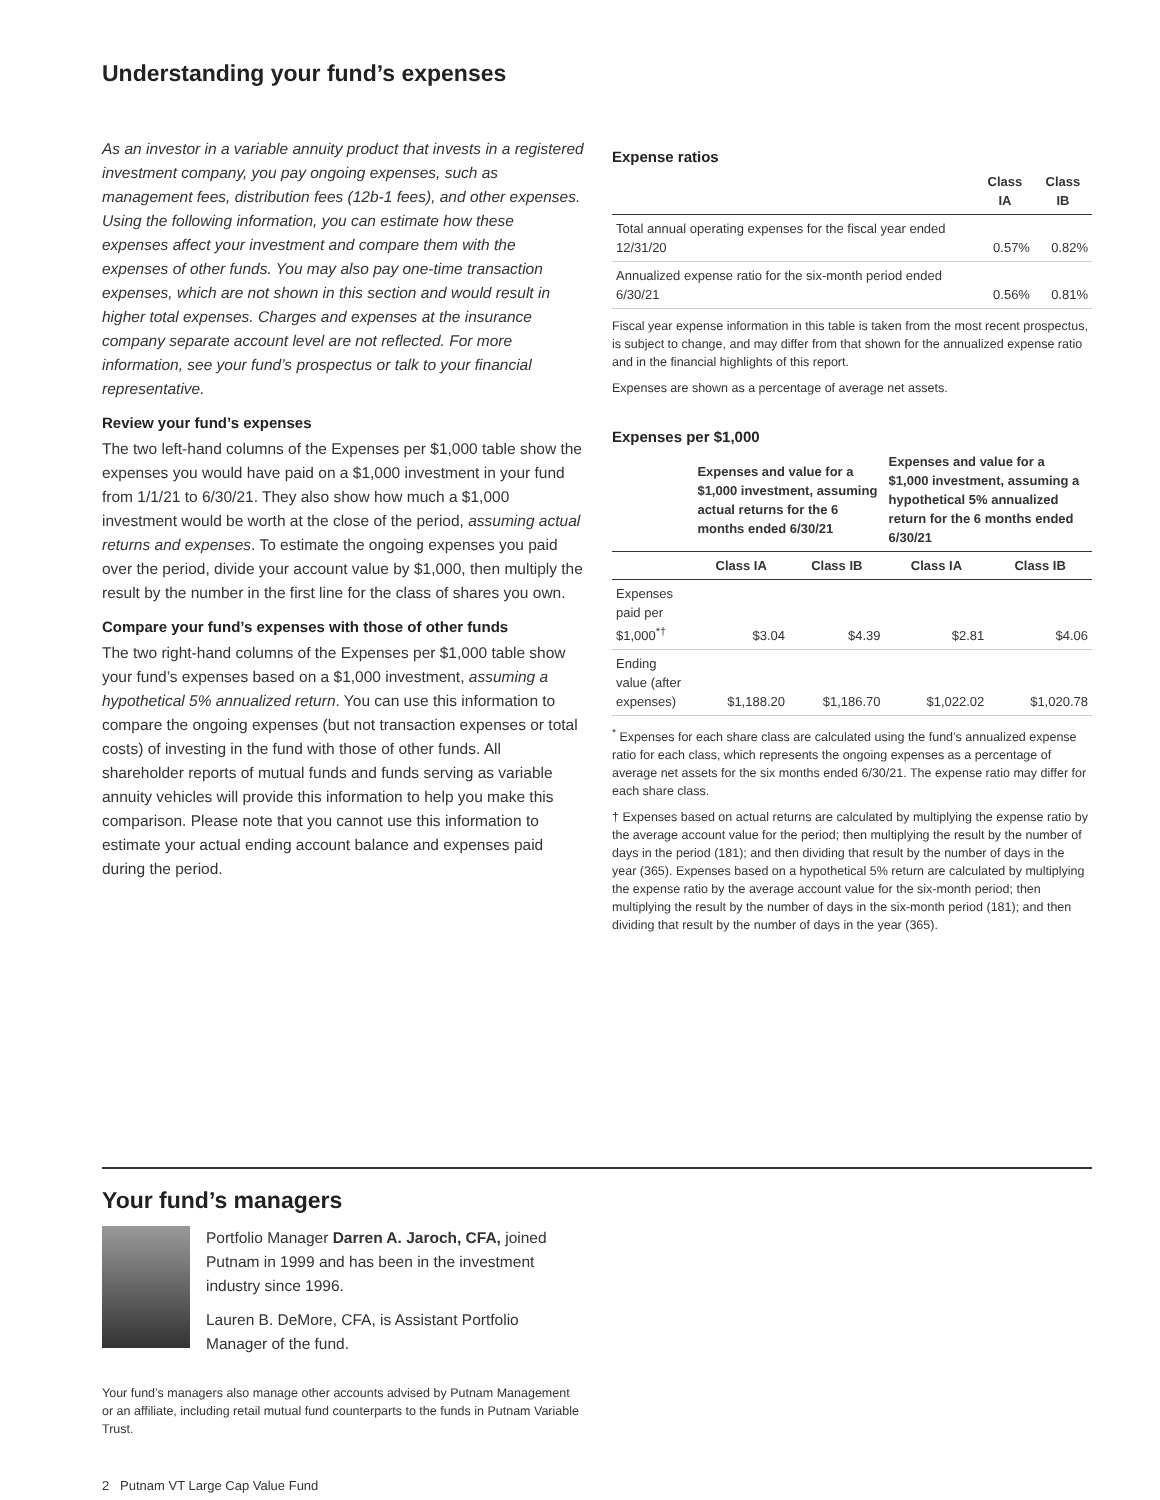Understanding your fund’s expenses
As an investor in a variable annuity product that invests in a registered investment company, you pay ongoing expenses, such as management fees, distribution fees (12b-1 fees), and other expenses. Using the following information, you can estimate how these expenses affect your investment and compare them with the expenses of other funds. You may also pay one-time transaction expenses, which are not shown in this section and would result in higher total expenses. Charges and expenses at the insurance company separate account level are not reflected. For more information, see your fund’s prospectus or talk to your financial representative.
Review your fund’s expenses
The two left-hand columns of the Expenses per $1,000 table show the expenses you would have paid on a $1,000 investment in your fund from 1/1/21 to 6/30/21. They also show how much a $1,000 investment would be worth at the close of the period, assuming actual returns and expenses. To estimate the ongoing expenses you paid over the period, divide your account value by $1,000, then multiply the result by the number in the first line for the class of shares you own.
Compare your fund’s expenses with those of other funds
The two right-hand columns of the Expenses per $1,000 table show your fund’s expenses based on a $1,000 investment, assuming a hypothetical 5% annualized return. You can use this information to compare the ongoing expenses (but not transaction expenses or total costs) of investing in the fund with those of other funds. All shareholder reports of mutual funds and funds serving as variable annuity vehicles will provide this information to help you make this comparison. Please note that you cannot use this information to estimate your actual ending account balance and expenses paid during the period.
Expense ratios
| | Class IA | Class IB |
| --- | --- | --- |
| Total annual operating expenses for the fiscal year ended 12/31/20 | 0.57% | 0.82% |
| Annualized expense ratio for the six-month period ended 6/30/21 | 0.56% | 0.81% |
Fiscal year expense information in this table is taken from the most recent prospectus, is subject to change, and may differ from that shown for the annualized expense ratio and in the financial highlights of this report.
Expenses are shown as a percentage of average net assets.
Expenses per $1,000
| | Expenses and value for a $1,000 investment, assuming actual returns for the 6 months ended 6/30/21 | | Expenses and value for a $1,000 investment, assuming a hypothetical 5% annualized return for the 6 months ended 6/30/21 | |
| --- | --- | --- | --- | --- |
| | Class IA | Class IB | Class IA | Class IB |
| Expenses paid per $1,000<sup>*†</sup> | $3.04 | $4.39 | $2.81 | $4.06 |
| Ending value (after expenses) | $1,188.20 | $1,186.70 | $1,022.02 | $1,020.78 |
<sup>*</sup> Expenses for each share class are calculated using the fund’s annualized expense ratio for each class, which represents the ongoing expenses as a percentage of average net assets for the six months ended 6/30/21. The expense ratio may differ for each share class.
† Expenses based on actual returns are calculated by multiplying the expense ratio by the average account value for the period; then multiplying the result by the number of days in the period (181); and then dividing that result by the number of days in the year (365). Expenses based on a hypothetical 5% return are calculated by multiplying the expense ratio by the average account value for the six-month period; then multiplying the result by the number of days in the six-month period (181); and then dividing that result by the number of days in the year (365).
Your fund’s managers
Portfolio Manager Darren A. Jaroch, CFA, joined Putnam in 1999 and has been in the investment industry since 1996.
Lauren B. DeMore, CFA, is Assistant Portfolio Manager of the fund.
Your fund’s managers also manage other accounts advised by Putnam Management or an affiliate, including retail mutual fund counterparts to the funds in Putnam Variable Trust.
2 Putnam VT Large Cap Value Fund